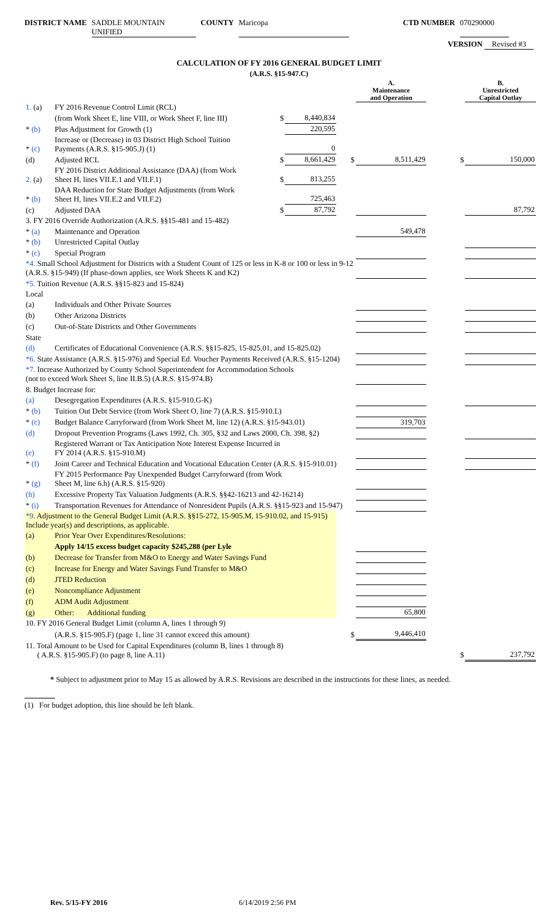DISTRICT NAME SADDLE MOUNTAIN UNIFIED COUNTY Maricopa CTD NUMBER 070290000
VERSION Revised #3
CALCULATION OF FY 2016 GENERAL BUDGET LIMIT
(A.R.S. §15-947.C)
| | | | | | A. Maintenance and Operation | | B. Unrestricted Capital Outlay |
| 1. (a) | FY 2016 Revenue Control Limit (RCL) | | | | | | |
| | (from Work Sheet E, line VIII, or Work Sheet F, line III) | $ | 8,440,834 | | | | |
| * (b) | Plus Adjustment for Growth (1) | | 220,595 | | | | |
| * (c) | Increase or (Decrease) in 03 District High School Tuition Payments (A.R.S. §15-905.J) (1) | | 0 | | | | |
| (d) | Adjusted RCL | $ | 8,661,429 | $ | 8,511,429 | $ | 150,000 |
| 2. (a) | FY 2016 District Additional Assistance (DAA) (from Work Sheet H, lines VII.E.1 and VII.F.1) | $ | 813,255 | | | | |
| * (b) | DAA Reduction for State Budget Adjustments (from Work Sheet H, lines VII.E.2 and VII.F.2) | | 725,463 | | | | |
| (c) | Adjusted DAA | $ | 87,792 | | | | 87,792 |
| 3. FY 2016 Override Authorization (A.R.S. §§15-481 and 15-482) | | | | | | | |
| * (a) | Maintenance and Operation | | | | 549,478 | | |
| * (b) | Unrestricted Capital Outlay | | | | | | |
| * (c) | Special Program | | | | | | |
| *4. Small School Adjustment for Districts with a Student Count of 125 or less in K-8 or 100 or less in 9-12 (A.R.S. §15-949) (If phase-down applies, see Work Sheets K and K2) | | | | | | | |
| *5. Tuition Revenue (A.R.S. §§15-823 and 15-824) | | | | | | | |
| Local | | | | | | | |
| (a) | Individuals and Other Private Sources | | | | | | |
| (b) | Other Arizona Districts | | | | | | |
| (c) | Out-of-State Districts and Other Governments | | | | | | |
| State | | | | | | | |
| (d) | Certificates of Educational Convenience (A.R.S. §§15-825, 15-825.01, and 15-825.02) | | | | | | |
| *6. State Assistance (A.R.S. §15-976) and Special Ed. Voucher Payments Received (A.R.S. §15-1204) | | | | | | | |
| *7. Increase Authorized by County School Superintendent for Accommodation Schools (not to exceed Work Sheet S, line II.B.5) (A.R.S. §15-974.B) | | | | | | | |
| 8. Budget Increase for: | | | | | | | |
| (a) | Desegregation Expenditures (A.R.S. §15-910.G-K) | | | | | | |
| * (b) | Tuition Out Debt Service (from Work Sheet O, line 7) (A.R.S. §15-910.L) | | | | | | |
| * (c) | Budget Balance Carryforward (from Work Sheet M, line 12) (A.R.S. §15-943.01) | | | | 319,703 | | |
| (d) | Dropout Prevention Programs (Laws 1992, Ch. 305, §32 and Laws 2000, Ch. 398, §2) | | | | | | |
| (e) | Registered Warrant or Tax Anticipation Note Interest Expense Incurred in FY 2014 (A.R.S. §15-910.M) | | | | | | |
| * (f) | Joint Career and Technical Education and Vocational Education Center (A.R.S. §15-910.01) | | | | | | |
| * (g) | FY 2015 Performance Pay Unexpended Budget Carryforward (from Work Sheet M, line 6.h) (A.R.S. §15-920) | | | | | | |
| (h) | Excessive Property Tax Valuation Judgments (A.R.S. §§42-16213 and 42-16214) | | | | | | |
| * (i) | Transportation Revenues for Attendance of Nonresident Pupils (A.R.S. §§15-923 and 15-947) | | | | | | |
| *9. Adjustment to the General Budget Limit (A.R.S. §§15-272, 15-905.M, 15-910.02, and 15-915) Include year(s) and descriptions, as applicable. | | | | | | | |
| (a) | Prior Year Over Expenditures/Resolutions: | | | | | | |
| | Apply 14/15 excess budget capacity $245,288 (per Lyle | | | | | | |
| (b) | Decrease for Transfer from M&O to Energy and Water Savings Fund | | | | | | |
| (c) | Increase for Energy and Water Savings Fund Transfer to M&O | | | | | | |
| (d) | JTED Reduction | | | | | | |
| (e) | Noncompliance Adjustment | | | | | | |
| (f) | ADM Audit Adjustment | | | | | | |
| (g) | Other: Additional funding | | | | 65,800 | | |
| 10. FY 2016 General Budget Limit (column A, lines 1 through 9) | | | | | | | |
| | (A.R.S. §15-905.F) (page 1, line 31 cannot exceed this amount) | | | $ | 9,446,410 | | |
| 11. Total Amount to be Used for Capital Expenditures (column B, lines 1 through 8) ( A.R.S. §15-905.F) (to page 8, line A.11) | | | | | | $ | 237,792 |
* Subject to adjustment prior to May 15 as allowed by A.R.S. Revisions are described in the instructions for these lines, as needed.
(1) For budget adoption, this line should be left blank.
Rev. 5/15-FY 2016 6/14/2019 2:56 PM